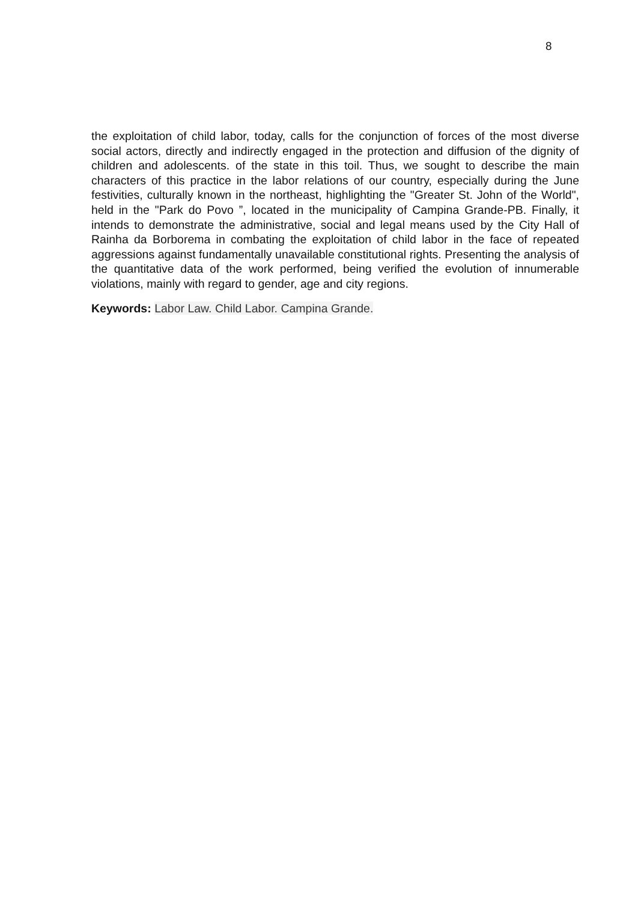8
the exploitation of child labor, today, calls for the conjunction of forces of the most diverse social actors, directly and indirectly engaged in the protection and diffusion of the dignity of children and adolescents. of the state in this toil. Thus, we sought to describe the main characters of this practice in the labor relations of our country, especially during the June festivities, culturally known in the northeast, highlighting the "Greater St. John of the World", held in the "Park do Povo ”, located in the municipality of Campina Grande-PB. Finally, it intends to demonstrate the administrative, social and legal means used by the City Hall of Rainha da Borborema in combating the exploitation of child labor in the face of repeated aggressions against fundamentally unavailable constitutional rights. Presenting the analysis of the quantitative data of the work performed, being verified the evolution of innumerable violations, mainly with regard to gender, age and city regions.
Keywords: Labor Law. Child Labor. Campina Grande.